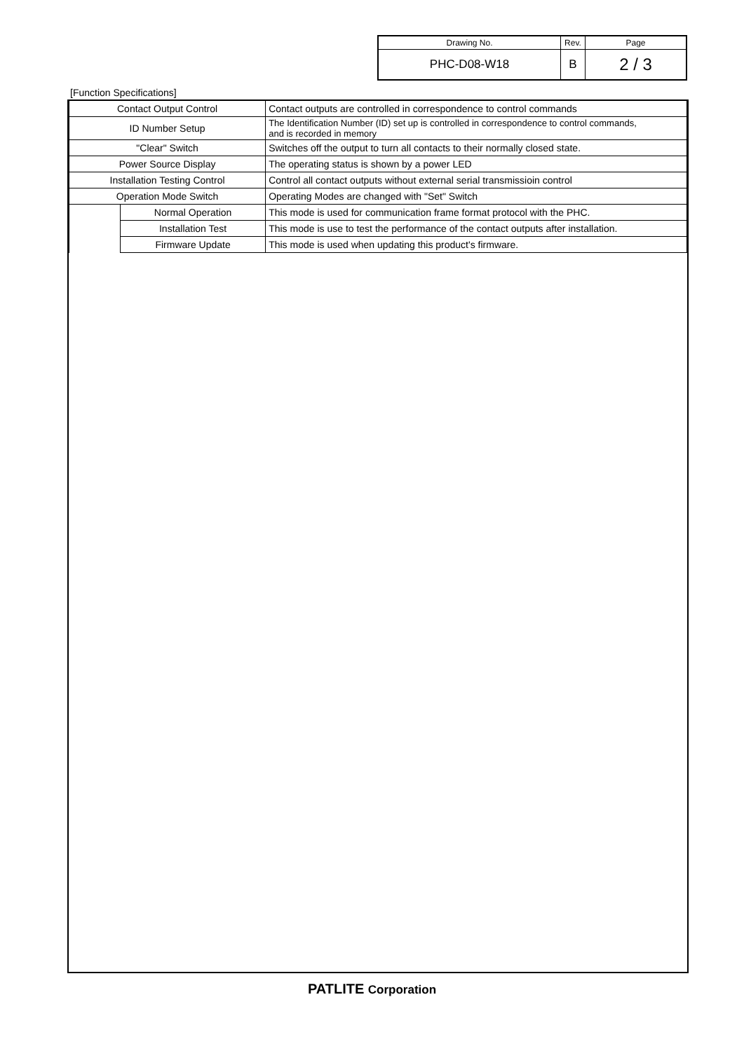| Drawing No. | Rev. | Page |
| PHC-D08-W18 | B | 2 / 3 |
[Function Specifications]
| Contact Output Control | | Contact outputs are controlled in correspondence to control commands |
| ID Number Setup | | The Identification Number (ID) set up is controlled in correspondence to control commands, and is recorded in memory |
| "Clear" Switch | | Switches off the output to turn all contacts to their normally closed state. |
| Power Source Display | | The operating status is shown by a power LED |
| Installation Testing Control | | Control all contact outputs without external serial transmissioin control |
| Operation Mode Switch | | Operating Modes are changed with "Set" Switch |
| | Normal Operation | This mode is used for communication frame format protocol with the PHC. |
| | Installation Test | This mode is use to test the performance of the contact outputs after installation. |
| | Firmware Update | This mode is used when updating this product's firmware. |
PATLITE Corporation